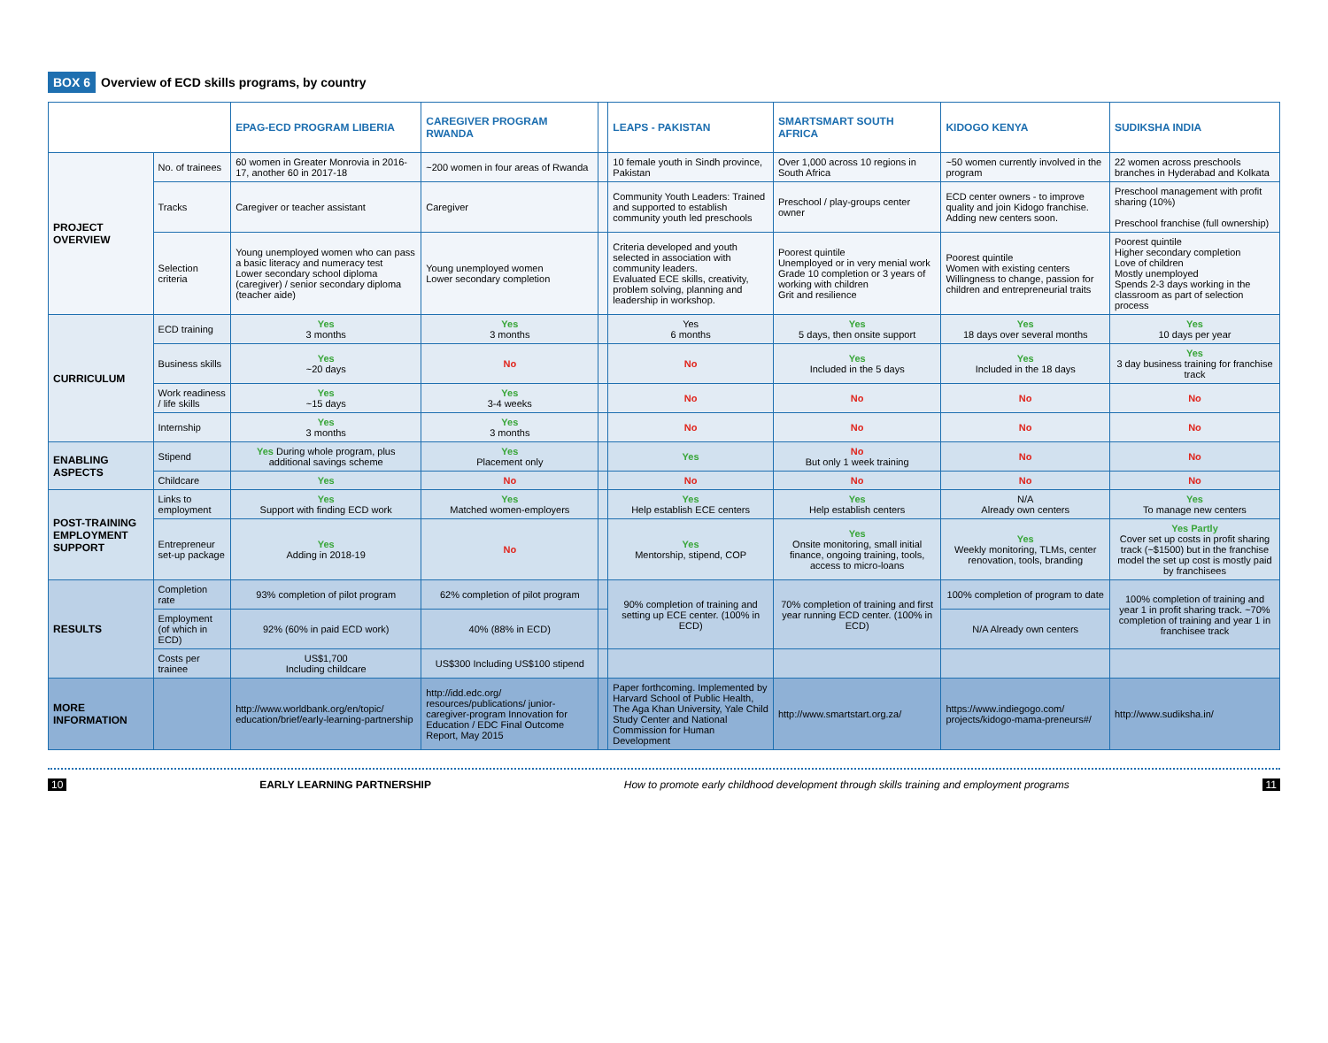BOX 6 Overview of ECD skills programs, by country
| | | EPAG-ECD PROGRAM LIBERIA | CAREGIVER PROGRAM RWANDA | | LEAPS - PAKISTAN | SMARTSMART SOUTH AFRICA | KIDOGO KENYA | SUDIKSHA INDIA |
| --- | --- | --- | --- | --- | --- | --- | --- | --- |
| PROJECT OVERVIEW | No. of trainees | 60 women in Greater Monrovia in 2016-17, another 60 in 2017-18 | ~200 women in four areas of Rwanda | | 10 female youth in Sindh province, Pakistan | Over 1,000 across 10 regions in South Africa | ~50 women currently involved in the program | 22 women across preschools branches in Hyderabad and Kolkata |
| | Tracks | Caregiver or teacher assistant | Caregiver | | Community Youth Leaders: Trained and supported to establish community youth led preschools | Preschool / play-groups center owner | ECD center owners - to improve quality and join Kidogo franchise. Adding new centers soon. | Preschool management with profit sharing (10%) Preschool franchise (full ownership) |
| | Selection criteria | Young unemployed women who can pass a basic literacy and numeracy test Lower secondary school diploma (caregiver) / senior secondary diploma (teacher aide) | Young unemployed women Lower secondary completion | | Criteria developed and youth selected in association with community leaders. Evaluated ECE skills, creativity, problem solving, planning and leadership in workshop. | Poorest quintile Unemployed or in very menial work Grade 10 completion or 3 years of working with children Grit and resilience | Poorest quintile Women with existing centers Willingness to change, passion for children and entrepreneurial traits | Poorest quintile Higher secondary completion Love of children Mostly unemployed Spends 2-3 days working in the classroom as part of selection process |
| CURRICULUM | ECD training | Yes 3 months | Yes 3 months | | Yes 6 months | Yes 5 days, then onsite support | Yes 18 days over several months | Yes 10 days per year |
| | Business skills | Yes ~20 days | No | | No | Yes Included in the 5 days | Yes Included in the 18 days | Yes 3 day business training for franchise track |
| | Work readiness / life skills | Yes ~15 days | Yes 3-4 weeks | | No | No | No | No |
| | Internship | Yes 3 months | Yes 3 months | | No | No | No | No |
| ENABLING ASPECTS | Stipend | Yes During whole program, plus additional savings scheme | Yes Placement only | | Yes | No But only 1 week training | No | No |
| | Childcare | Yes | No | | No | No | No | No |
| POST-TRAINING EMPLOYMENT SUPPORT | Links to employment | Yes Support with finding ECD work | Yes Matched women-employers | | Yes Help establish ECE centers | Yes Help establish centers | N/A Already own centers | Yes To manage new centers |
| | Entrepreneur set-up package | Yes Adding in 2018-19 | No | | Yes Mentorship, stipend, COP | Yes Onsite monitoring, small initial finance, ongoing training, tools, access to micro-loans | Yes Weekly monitoring, TLMs, center renovation, tools, branding | Yes Partly Cover set up costs in profit sharing track (~$1500) but in the franchise model the set up cost is mostly paid by franchisees |
| RESULTS | Completion rate | 93% completion of pilot program | 62% completion of pilot program | | 90% completion of training and setting up ECE center. (100% in ECD) | 70% completion of training and first year running ECD center. (100% in ECD) | 100% completion of program to date | 100% completion of training and year 1 in profit sharing track. ~70% completion of training and year 1 in franchisee track |
| | Employment (of which in ECD) | 92% (60% in paid ECD work) | 40% (88% in ECD) | | | | N/A Already own centers | |
| | Costs per trainee | US$1,700 Including childcare | US$300 Including US$100 stipend | | | | | |
| MORE INFORMATION | | http://www.worldbank.org/en/topic/ education/brief/early-learning-partnership | http://idd.edc.org/ resources/publications/ junior-caregiver-program Innovation for Education / EDC Final Outcome Report, May 2015 | | Paper forthcoming. Implemented by Harvard School of Public Health, The Aga Khan University, Yale Child Study Center and National Commission for Human Development | http://www.smartstart.org.za/ | https://www.indiegogo.com/ projects/kidogo-mama-preneurs#/ | http://www.sudiksha.in/ |
10 EARLY LEARNING PARTNERSHIP How to promote early childhood development through skills training and employment programs 11